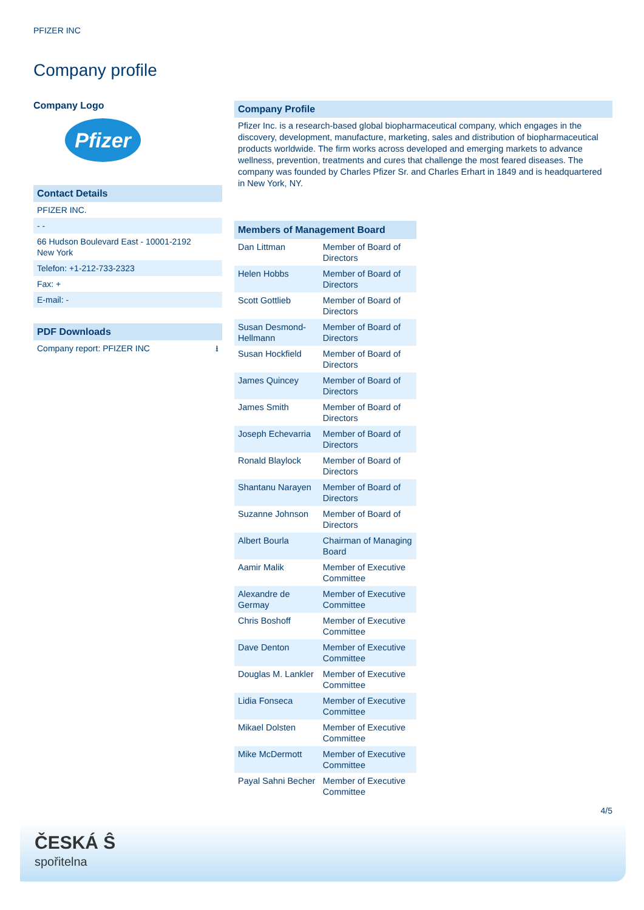PFIZER INC
Company profile
Company Logo
Pfizer
Contact Details
PFIZER INC.
- -
66 Hudson Boulevard East - 10001-2192
New York
Telefon: +1-212-733-2323
Fax: +
E-mail: -
PDF Downloads
Company report: PFIZER INC ⭳
Company Profile
Pfizer Inc. is a research-based global biopharmaceutical company, which engages in the discovery, development, manufacture, marketing, sales and distribution of biopharmaceutical products worldwide. The firm works across developed and emerging markets to advance wellness, prevention, treatments and cures that challenge the most feared diseases. The company was founded by Charles Pfizer Sr. and Charles Erhart in 1849 and is headquartered in New York, NY.
| Members of Management Board | |
| --- | --- |
| Dan Littman | Member of Board of Directors |
| Helen Hobbs | Member of Board of Directors |
| Scott Gottlieb | Member of Board of Directors |
| Susan Desmond-Hellmann | Member of Board of Directors |
| Susan Hockfield | Member of Board of Directors |
| James Quincey | Member of Board of Directors |
| James Smith | Member of Board of Directors |
| Joseph Echevarria | Member of Board of Directors |
| Ronald Blaylock | Member of Board of Directors |
| Shantanu Narayen | Member of Board of Directors |
| Suzanne Johnson | Member of Board of Directors |
| Albert Bourla | Chairman of Managing Board |
| Aamir Malik | Member of Executive Committee |
| Alexandre de Germay | Member of Executive Committee |
| Chris Boshoff | Member of Executive Committee |
| Dave Denton | Member of Executive Committee |
| Douglas M. Lankler | Member of Executive Committee |
| Lidia Fonseca | Member of Executive Committee |
| Mikael Dolsten | Member of Executive Committee |
| Mike McDermott | Member of Executive Committee |
| Payal Sahni Becher | Member of Executive Committee |
4/5
ČESKÁ Ŝ
spořitelna